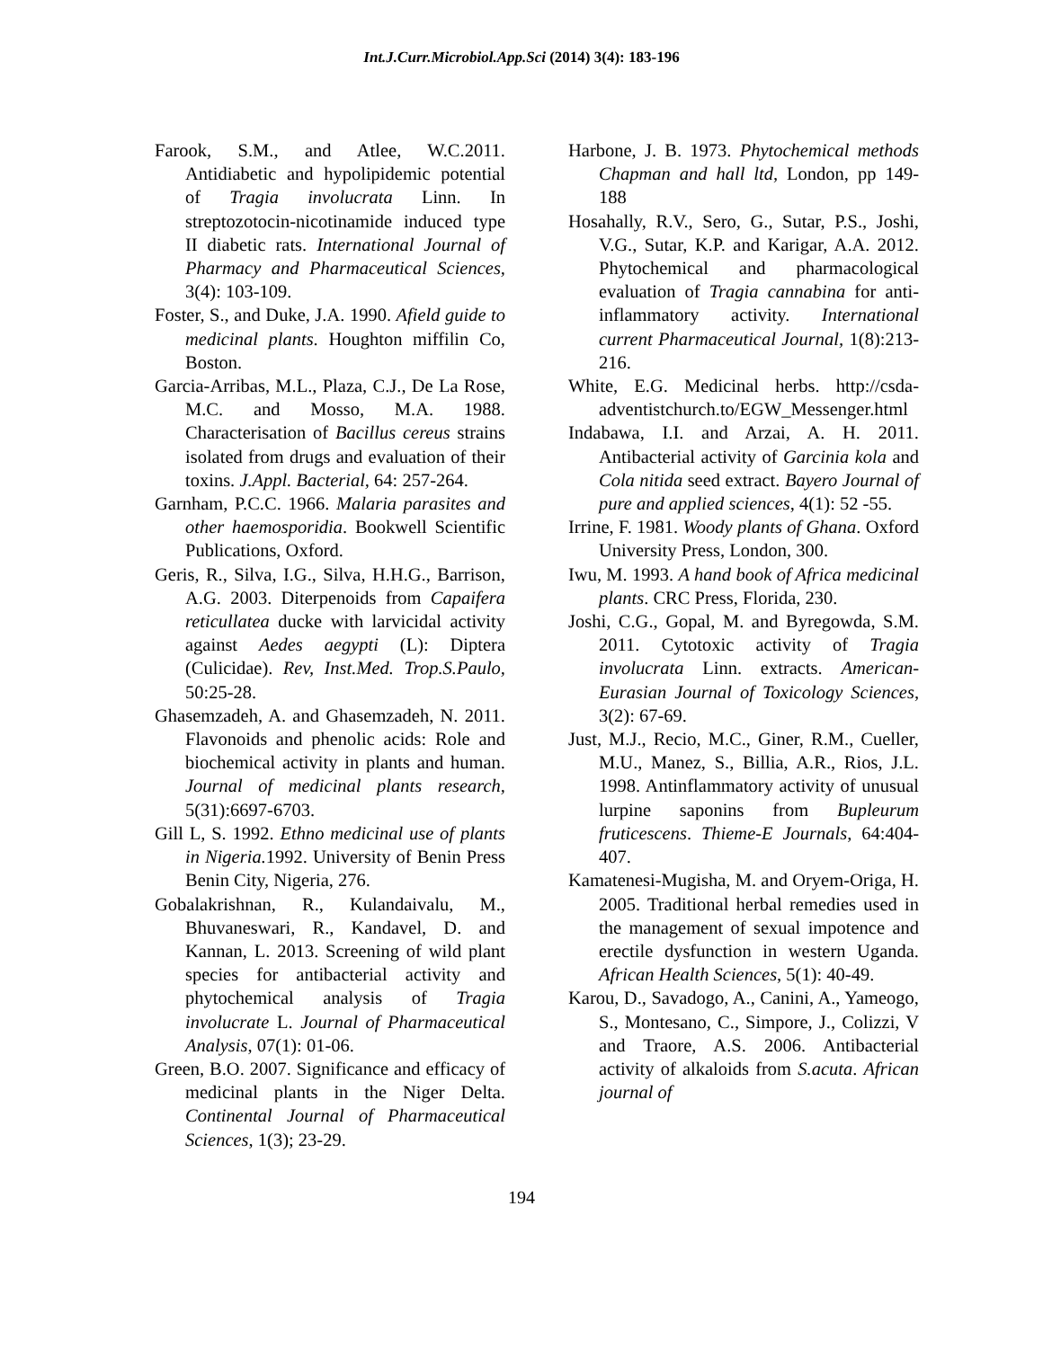Int.J.Curr.Microbiol.App.Sci (2014) 3(4): 183-196
Farook, S.M., and Atlee, W.C.2011. Antidiabetic and hypolipidemic potential of Tragia involucrata Linn. In streptozotocin-nicotinamide induced type II diabetic rats. International Journal of Pharmacy and Pharmaceutical Sciences, 3(4): 103-109.
Foster, S., and Duke, J.A. 1990. Afield guide to medicinal plants. Houghton miffilin Co, Boston.
Garcia-Arribas, M.L., Plaza, C.J., De La Rose, M.C. and Mosso, M.A. 1988. Characterisation of Bacillus cereus strains isolated from drugs and evaluation of their toxins. J.Appl. Bacterial, 64: 257-264.
Garnham, P.C.C. 1966. Malaria parasites and other haemosporidia. Bookwell Scientific Publications, Oxford.
Geris, R., Silva, I.G., Silva, H.H.G., Barrison, A.G. 2003. Diterpenoids from Capaifera reticullatea ducke with larvicidal activity against Aedes aegypti (L): Diptera (Culicidae). Rev, Inst.Med. Trop.S.Paulo, 50:25-28.
Ghasemzadeh, A. and Ghasemzadeh, N. 2011. Flavonoids and phenolic acids: Role and biochemical activity in plants and human. Journal of medicinal plants research, 5(31):6697-6703.
Gill L, S. 1992. Ethno medicinal use of plants in Nigeria. 1992. University of Benin Press Benin City, Nigeria, 276.
Gobalakrishnan, R., Kulandaivalu, M., Bhuvaneswari, R., Kandavel, D. and Kannan, L. 2013. Screening of wild plant species for antibacterial activity and phytochemical analysis of Tragia involucrate L. Journal of Pharmaceutical Analysis, 07(1): 01-06.
Green, B.O. 2007. Significance and efficacy of medicinal plants in the Niger Delta. Continental Journal of Pharmaceutical Sciences, 1(3); 23-29.
Harbone, J. B. 1973. Phytochemical methods Chapman and hall ltd, London, pp 149-188
Hosahally, R.V., Sero, G., Sutar, P.S., Joshi, V.G., Sutar, K.P. and Karigar, A.A. 2012. Phytochemical and pharmacological evaluation of Tragia cannabina for anti-inflammatory activity. International current Pharmaceutical Journal, 1(8):213-216.
White, E.G. Medicinal herbs. http://csda-adventistchurch.to/EGW_Messenger.html
Indabawa, I.I. and Arzai, A. H. 2011. Antibacterial activity of Garcinia kola and Cola nitida seed extract. Bayero Journal of pure and applied sciences, 4(1): 52 -55.
Irrine, F. 1981. Woody plants of Ghana. Oxford University Press, London, 300.
Iwu, M. 1993. A hand book of Africa medicinal plants. CRC Press, Florida, 230.
Joshi, C.G., Gopal, M. and Byregowda, S.M. 2011. Cytotoxic activity of Tragia involucrata Linn. extracts. American-Eurasian Journal of Toxicology Sciences, 3(2): 67-69.
Just, M.J., Recio, M.C., Giner, R.M., Cueller, M.U., Manez, S., Billia, A.R., Rios, J.L. 1998. Antinflammatory activity of unusual lurpine saponins from Bupleurum fruticescens. Thieme-E Journals, 64:404-407.
Kamatenesi-Mugisha, M. and Oryem-Origa, H. 2005. Traditional herbal remedies used in the management of sexual impotence and erectile dysfunction in western Uganda. African Health Sciences, 5(1): 40-49.
Karou, D., Savadogo, A., Canini, A., Yameogo, S., Montesano, C., Simpore, J., Colizzi, V and Traore, A.S. 2006. Antibacterial activity of alkaloids from S.acuta. African journal of
194